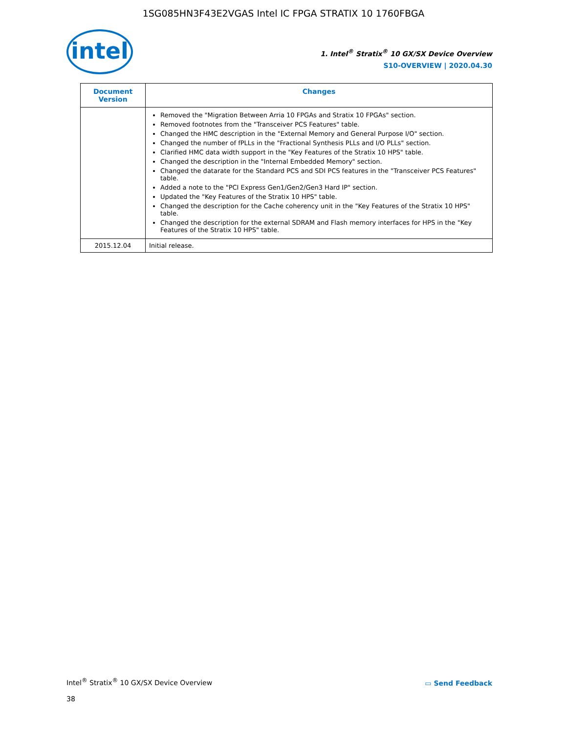1SG085HN3F43E2VGAS Intel IC FPGA STRATIX 10 1760FBGA
intel
1. Intel<sup>®</sup> Stratix<sup>®</sup> 10 GX/SX Device Overview
S10-OVERVIEW | 2020.04.30
| Document Version | Changes |
| --- | --- |
| | Removed the "Migration Between Arria 10 FPGAs and Stratix 10 FPGAs" section. Removed footnotes from the "Transceiver PCS Features" table. Changed the HMC description in the "External Memory and General Purpose I/O" section. Changed the number of fPLLs in the "Fractional Synthesis PLLs and I/O PLLs" section. Clarified HMC data width support in the "Key Features of the Stratix 10 HPS" table. Changed the description in the "Internal Embedded Memory" section. Changed the datarate for the Standard PCS and SDI PCS features in the "Transceiver PCS Features" table. Added a note to the "PCI Express Gen1/Gen2/Gen3 Hard IP" section. Updated the "Key Features of the Stratix 10 HPS" table. Changed the description for the Cache coherency unit in the "Key Features of the Stratix 10 HPS" table. Changed the description for the external SDRAM and Flash memory interfaces for HPS in the "Key Features of the Stratix 10 HPS" table. |
| 2015.12.04 | Initial release. |
Intel<sup>®</sup> Stratix<sup>®</sup> 10 GX/SX Device Overview
38
▭ Send Feedback